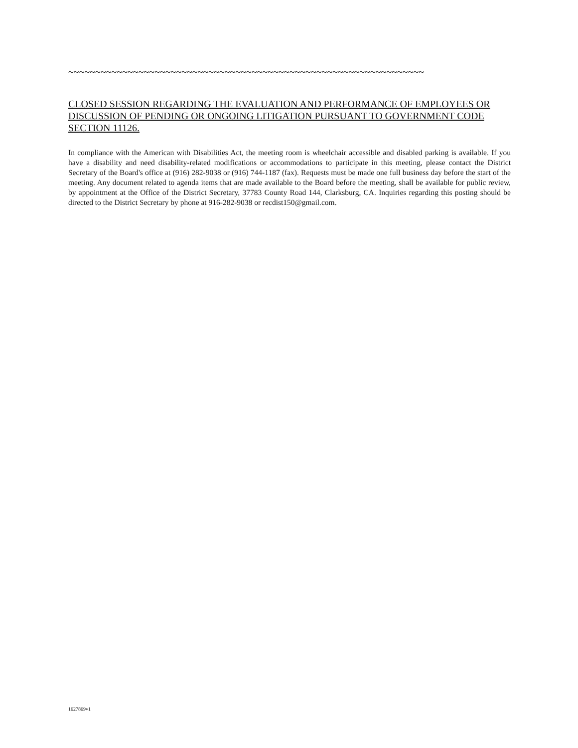~~~~~~~~~~~~~~~~~~~~~~~~~~~~~~~~~~~~~~~~~~~~~~~~~~~~~~~~~~~~~~~~~~
CLOSED SESSION REGARDING THE EVALUATION AND PERFORMANCE OF EMPLOYEES OR DISCUSSION OF PENDING OR ONGOING LITIGATION PURSUANT TO GOVERNMENT CODE SECTION 11126.
In compliance with the American with Disabilities Act, the meeting room is wheelchair accessible and disabled parking is available. If you have a disability and need disability-related modifications or accommodations to participate in this meeting, please contact the District Secretary of the Board's office at (916) 282-9038 or (916) 744-1187 (fax). Requests must be made one full business day before the start of the meeting. Any document related to agenda items that are made available to the Board before the meeting, shall be available for public review, by appointment at the Office of the District Secretary, 37783 County Road 144, Clarksburg, CA. Inquiries regarding this posting should be directed to the District Secretary by phone at 916-282-9038 or recdist150@gmail.com.
1627869v1